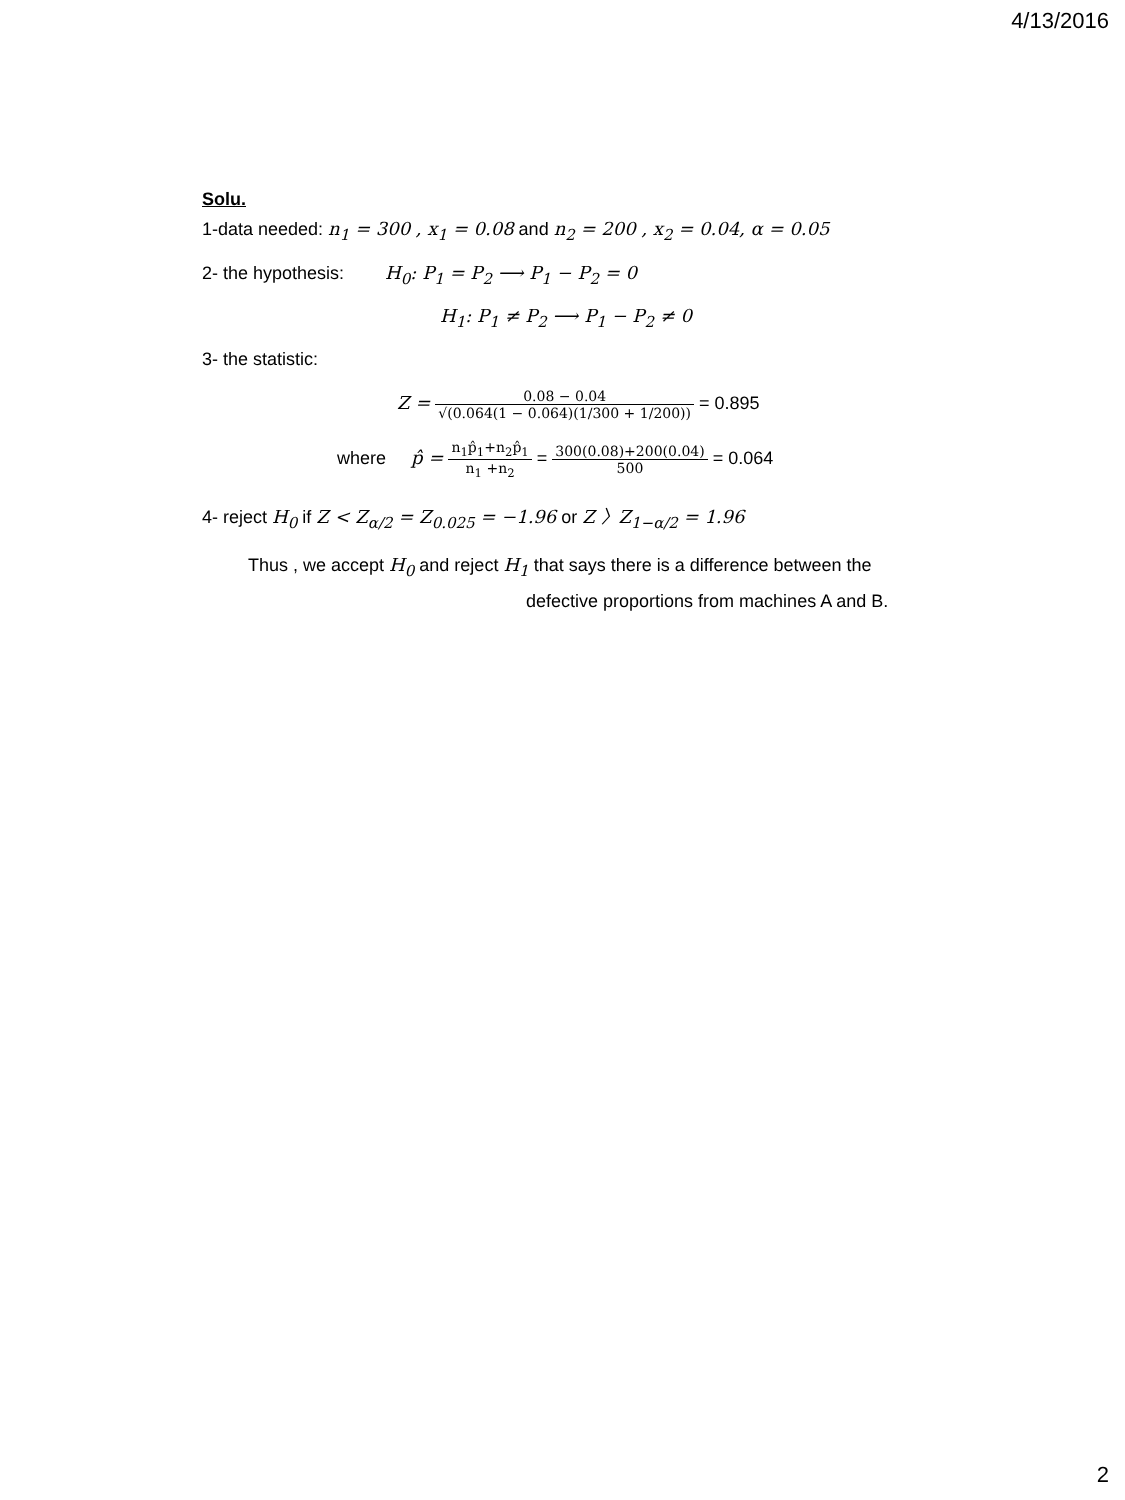4/13/2016
Solu.
1-data needed: n<sub>1</sub> = 300 , x<sub>1</sub> = 0.08 and n<sub>2</sub> = 200 , x<sub>2</sub> = 0.04, α = 0.05
2- the hypothesis: H<sub>0</sub>: P<sub>1</sub> = P<sub>2</sub> ⟶ P<sub>1</sub> − P<sub>2</sub> = 0
H<sub>1</sub>: P<sub>1</sub> ≠ P<sub>2</sub> ⟶ P<sub>1</sub> − P<sub>2</sub> ≠ 0
3- the statistic:
Z = 0.08 − 0.04 √(0.064(1 − 0.064)(1/300 + 1/200)) = 0.895
where p̂ = n<sub>1</sub>p̂<sub>1</sub>+n<sub>2</sub>p̂<sub>1</sub> n<sub>1</sub> +n<sub>2</sub> = 300(0.08)+200(0.04) 500 = 0.064
4- reject H<sub>0</sub> if Z < Z<sub>α/2</sub> = Z<sub>0.025</sub> = −1.96 or Z 〉Z<sub>1−α/2</sub> = 1.96
Thus , we accept H<sub>0</sub> and reject H<sub>1</sub> that says there is a difference between the
defective proportions from machines A and B.
2